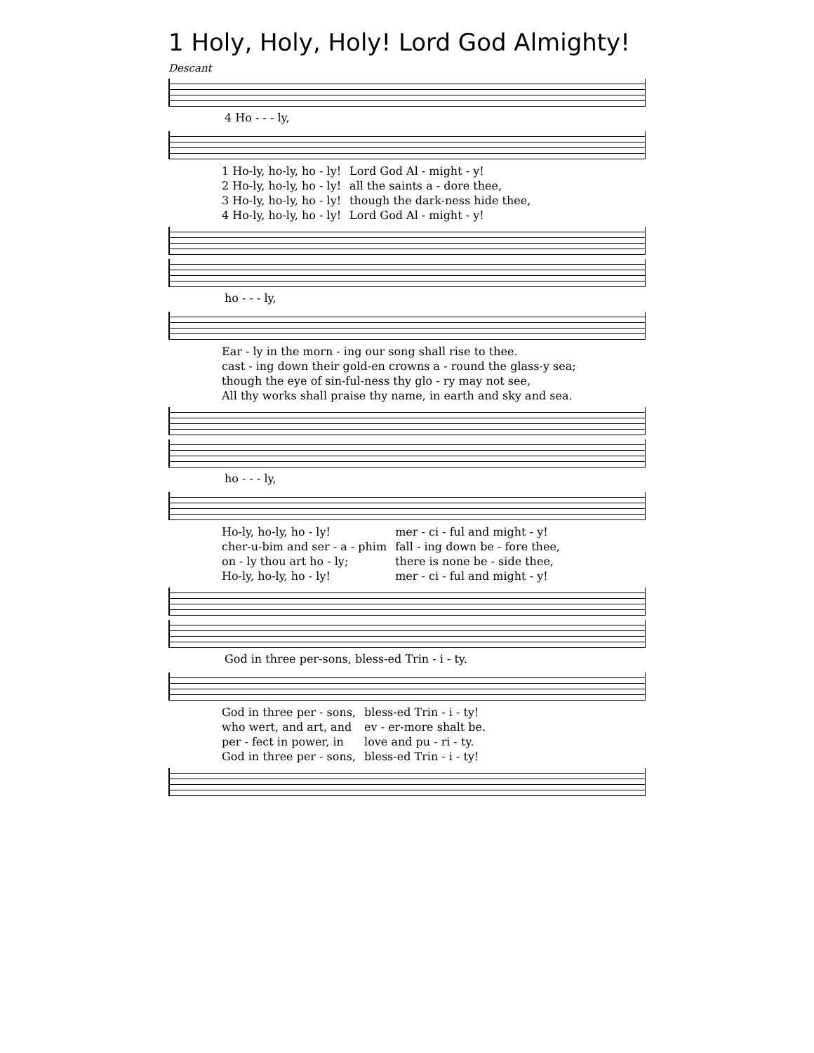1 Holy, Holy, Holy! Lord God Almighty!
Descant
4 Ho - - - ly,
| 1 Ho-ly, ho-ly, ho - ly! | Lord God Al - might - y! |
| 2 Ho-ly, ho-ly, ho - ly! | all the saints a - dore thee, |
| 3 Ho-ly, ho-ly, ho - ly! | though the dark-ness hide thee, |
| 4 Ho-ly, ho-ly, ho - ly! | Lord God Al - might - y! |
ho - - - ly,
| Ear - ly in the morn - ing our song shall rise to thee. |
| cast - ing down their gold-en crowns a - round the glass-y sea; |
| though the eye of sin-ful-ness thy glo - ry may not see, |
| All thy works shall praise thy name, in earth and sky and sea. |
ho - - - ly,
| Ho-ly, ho-ly, ho - ly! | mer - ci - ful and might - y! |
| cher-u-bim and ser - a - phim | fall - ing down be - fore thee, |
| on - ly thou art ho - ly; | there is none be - side thee, |
| Ho-ly, ho-ly, ho - ly! | mer - ci - ful and might - y! |
God in three per-sons, bless-ed Trin - i - ty.
| God in three per - sons, | bless-ed Trin - i - ty! |
| who wert, and art, and | ev - er-more shalt be. |
| per - fect in power, in | love and pu - ri - ty. |
| God in three per - sons, | bless-ed Trin - i - ty! |